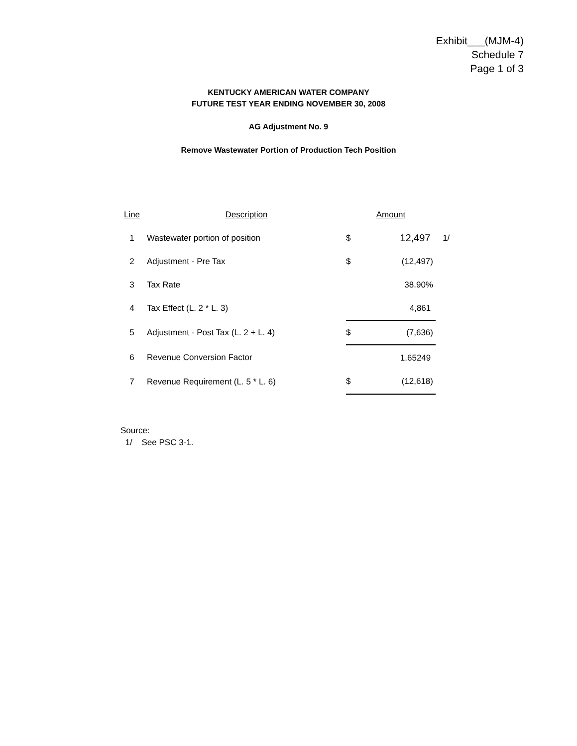Exhibit___(MJM-4)
Schedule 7
Page 1 of 3
KENTUCKY AMERICAN WATER COMPANY
FUTURE TEST YEAR ENDING NOVEMBER 30, 2008
AG Adjustment No. 9
Remove Wastewater Portion of Production Tech Position
| Line | Description | Amount | | |
| 1 | Wastewater portion of position | $ | 12,497 | 1/ |
| 2 | Adjustment - Pre Tax | $ | (12,497) | |
| 3 | Tax Rate | | 38.90% | |
| 4 | Tax Effect (L. 2 * L. 3) | | 4,861 | |
| 5 | Adjustment - Post Tax (L. 2 + L. 4) | $ | (7,636) | |
| 6 | Revenue Conversion Factor | | 1.65249 | |
| 7 | Revenue Requirement (L. 5 * L. 6) | $ | (12,618) | |
Source:
1/ See PSC 3-1.